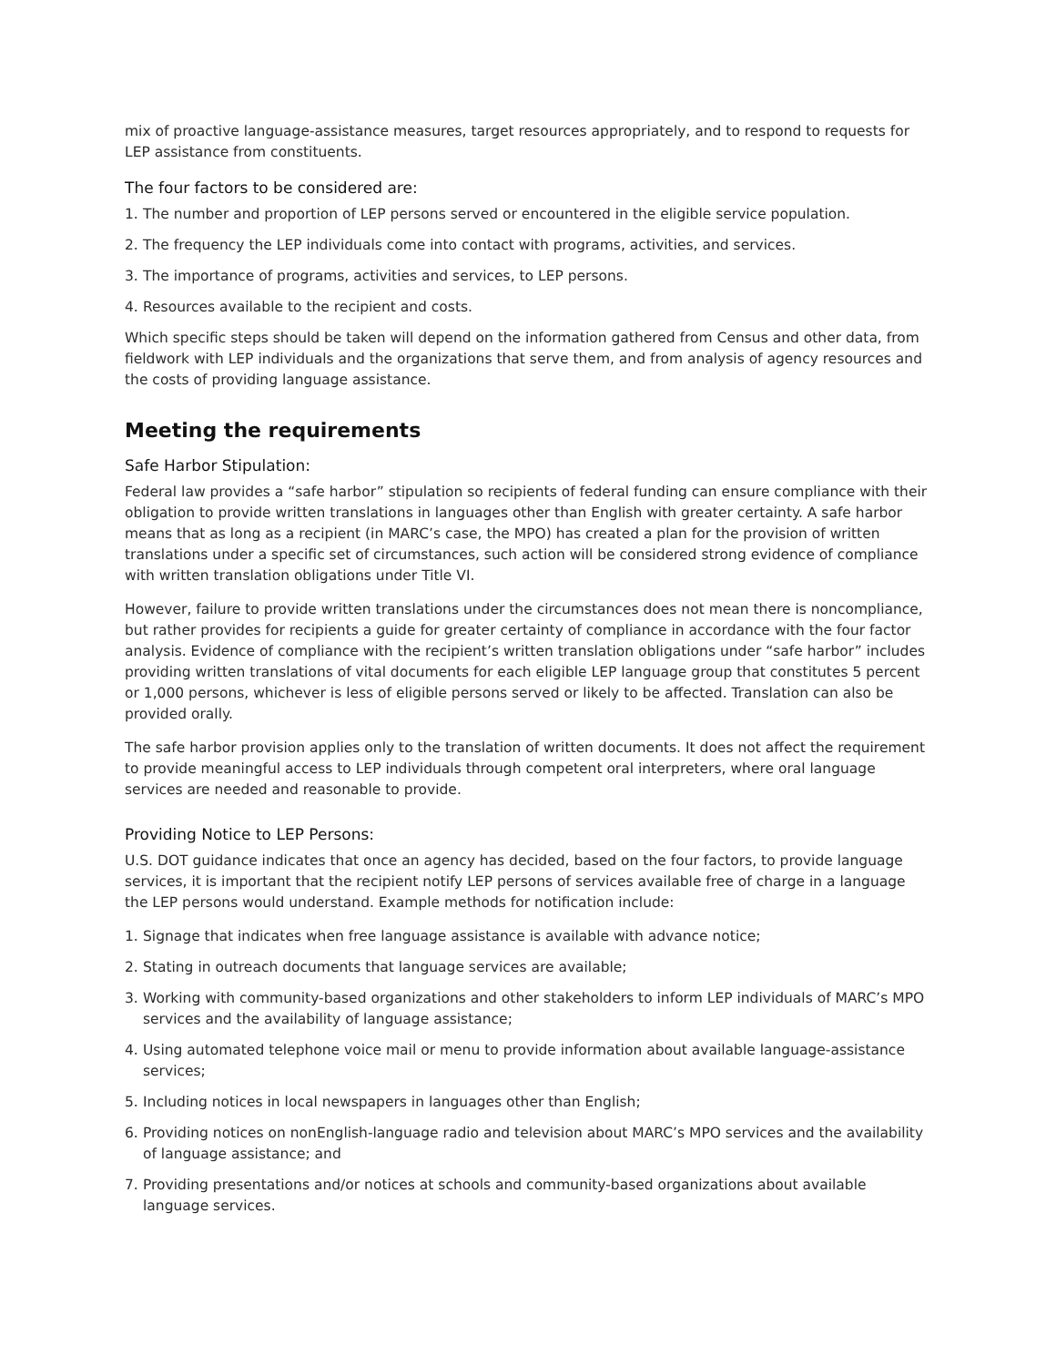mix of proactive language-assistance measures, target resources appropriately, and to respond to requests for LEP assistance from constituents.
The four factors to be considered are:
1. The number and proportion of LEP persons served or encountered in the eligible service population.
2. The frequency the LEP individuals come into contact with programs, activities, and services.
3. The importance of programs, activities and services, to LEP persons.
4. Resources available to the recipient and costs.
Which specific steps should be taken will depend on the information gathered from Census and other data, from fieldwork with LEP individuals and the organizations that serve them, and from analysis of agency resources and the costs of providing language assistance.
Meeting the requirements
Safe Harbor Stipulation:
Federal law provides a “safe harbor” stipulation so recipients of federal funding can ensure compliance with their obligation to provide written translations in languages other than English with greater certainty. A safe harbor means that as long as a recipient (in MARC’s case, the MPO) has created a plan for the provision of written translations under a specific set of circumstances, such action will be considered strong evidence of compliance with written translation obligations under Title VI.
However, failure to provide written translations under the circumstances does not mean there is noncompliance, but rather provides for recipients a guide for greater certainty of compliance in accordance with the four factor analysis. Evidence of compliance with the recipient’s written translation obligations under “safe harbor” includes providing written translations of vital documents for each eligible LEP language group that constitutes 5 percent or 1,000 persons, whichever is less of eligible persons served or likely to be affected. Translation can also be provided orally.
The safe harbor provision applies only to the translation of written documents. It does not affect the requirement to provide meaningful access to LEP individuals through competent oral interpreters, where oral language services are needed and reasonable to provide.
Providing Notice to LEP Persons:
U.S. DOT guidance indicates that once an agency has decided, based on the four factors, to provide language services, it is important that the recipient notify LEP persons of services available free of charge in a language the LEP persons would understand. Example methods for notification include:
1. Signage that indicates when free language assistance is available with advance notice;
2. Stating in outreach documents that language services are available;
3. Working with community-based organizations and other stakeholders to inform LEP individuals of MARC’s MPO services and the availability of language assistance;
4. Using automated telephone voice mail or menu to provide information about available language-assistance services;
5. Including notices in local newspapers in languages other than English;
6. Providing notices on nonEnglish-language radio and television about MARC’s MPO services and the availability of language assistance; and
7. Providing presentations and/or notices at schools and community-based organizations about available language services.